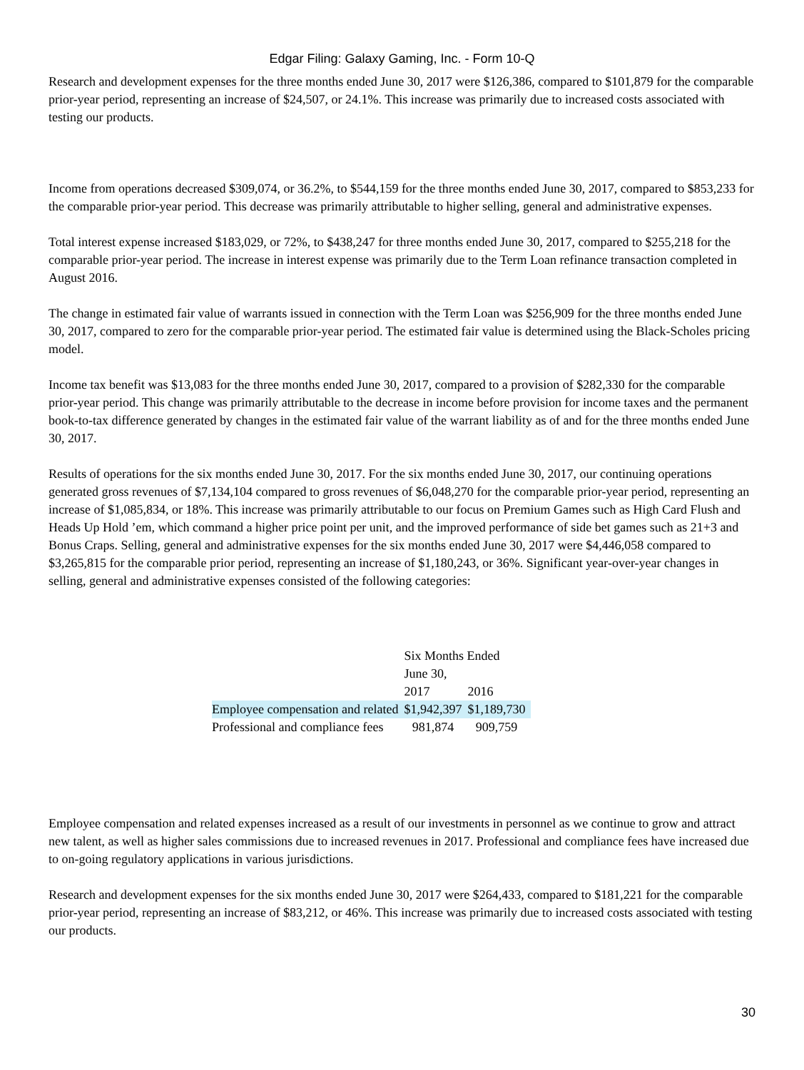Edgar Filing: Galaxy Gaming, Inc. - Form 10-Q
Research and development expenses for the three months ended June 30, 2017 were $126,386, compared to $101,879 for the comparable prior-year period, representing an increase of $24,507, or 24.1%. This increase was primarily due to increased costs associated with testing our products.
Income from operations decreased $309,074, or 36.2%, to $544,159 for the three months ended June 30, 2017, compared to $853,233 for the comparable prior-year period. This decrease was primarily attributable to higher selling, general and administrative expenses.
Total interest expense increased $183,029, or 72%, to $438,247 for three months ended June 30, 2017, compared to $255,218 for the comparable prior-year period. The increase in interest expense was primarily due to the Term Loan refinance transaction completed in August 2016.
The change in estimated fair value of warrants issued in connection with the Term Loan was $256,909 for the three months ended June 30, 2017, compared to zero for the comparable prior-year period. The estimated fair value is determined using the Black-Scholes pricing model.
Income tax benefit was $13,083 for the three months ended June 30, 2017, compared to a provision of $282,330 for the comparable prior-year period. This change was primarily attributable to the decrease in income before provision for income taxes and the permanent book-to-tax difference generated by changes in the estimated fair value of the warrant liability as of and for the three months ended June 30, 2017.
Results of operations for the six months ended June 30, 2017. For the six months ended June 30, 2017, our continuing operations generated gross revenues of $7,134,104 compared to gross revenues of $6,048,270 for the comparable prior-year period, representing an increase of $1,085,834, or 18%. This increase was primarily attributable to our focus on Premium Games such as High Card Flush and Heads Up Hold ’em, which command a higher price point per unit, and the improved performance of side bet games such as 21+3 and Bonus Craps. Selling, general and administrative expenses for the six months ended June 30, 2017 were $4,446,058 compared to $3,265,815 for the comparable prior period, representing an increase of $1,180,243, or 36%. Significant year-over-year changes in selling, general and administrative expenses consisted of the following categories:
| | Six Months Ended | |
| | June 30, | |
| | 2017 | 2016 |
| Employee compensation and related | $1,942,397 | $1,189,730 |
| Professional and compliance fees | 981,874 | 909,759 |
Employee compensation and related expenses increased as a result of our investments in personnel as we continue to grow and attract new talent, as well as higher sales commissions due to increased revenues in 2017. Professional and compliance fees have increased due to on-going regulatory applications in various jurisdictions.
Research and development expenses for the six months ended June 30, 2017 were $264,433, compared to $181,221 for the comparable prior-year period, representing an increase of $83,212, or 46%. This increase was primarily due to increased costs associated with testing our products.
30